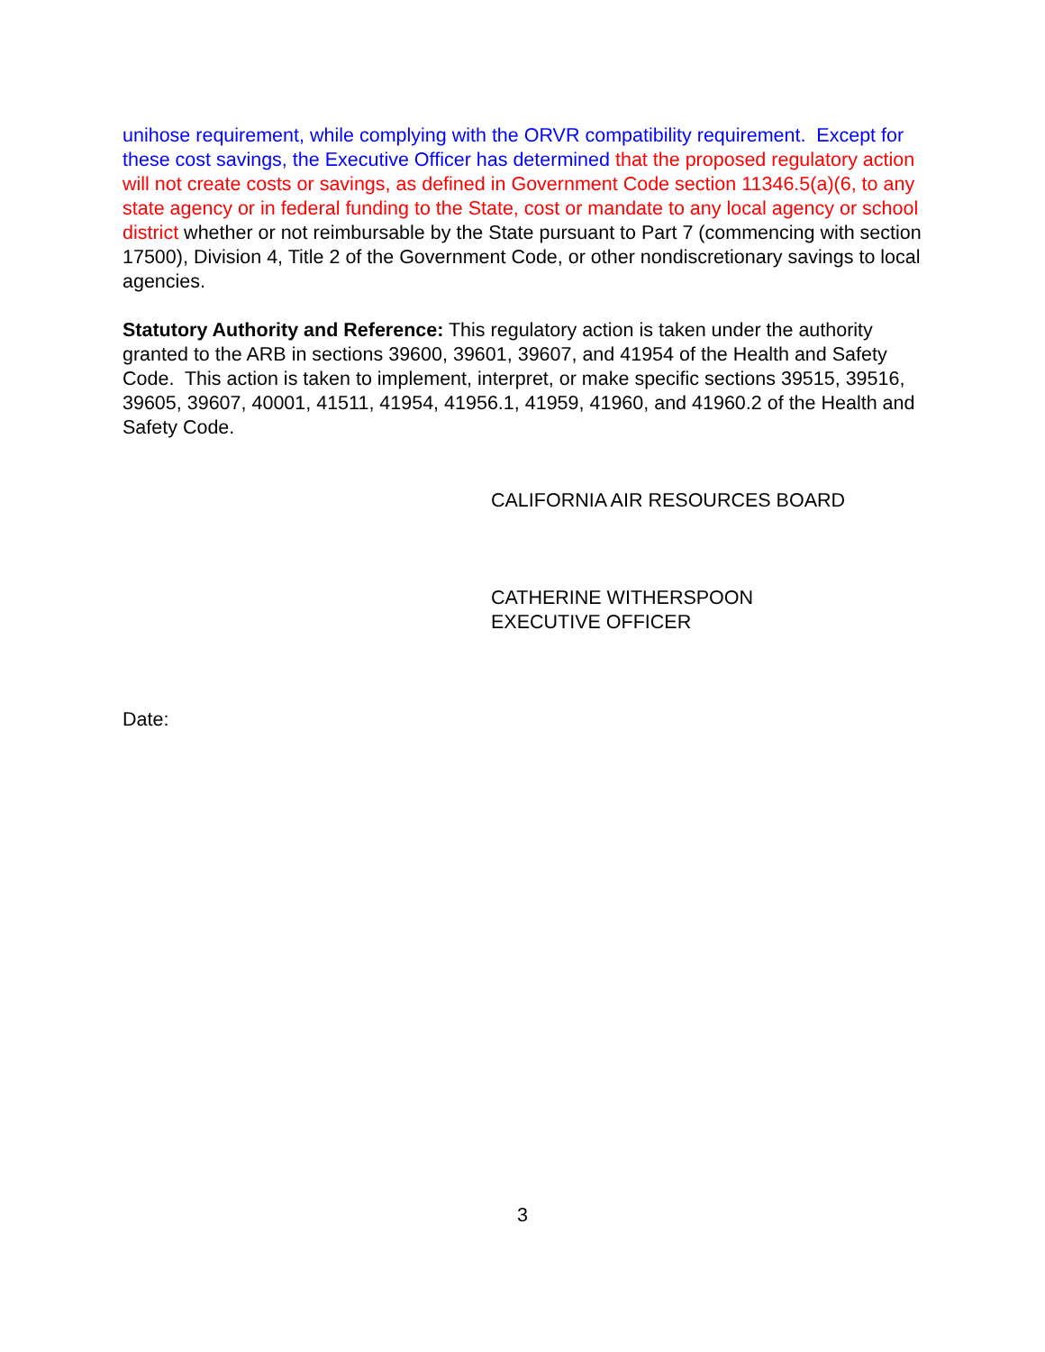unihose requirement, while complying with the ORVR compatibility requirement. Except for these cost savings, the Executive Officer has determined that the proposed regulatory action will not create costs or savings, as defined in Government Code section 11346.5(a)(6, to any state agency or in federal funding to the State, cost or mandate to any local agency or school district whether or not reimbursable by the State pursuant to Part 7 (commencing with section 17500), Division 4, Title 2 of the Government Code, or other nondiscretionary savings to local agencies.
Statutory Authority and Reference: This regulatory action is taken under the authority granted to the ARB in sections 39600, 39601, 39607, and 41954 of the Health and Safety Code. This action is taken to implement, interpret, or make specific sections 39515, 39516, 39605, 39607, 40001, 41511, 41954, 41956.1, 41959, 41960, and 41960.2 of the Health and Safety Code.
CALIFORNIA AIR RESOURCES BOARD
CATHERINE WITHERSPOON
EXECUTIVE OFFICER
Date:
3